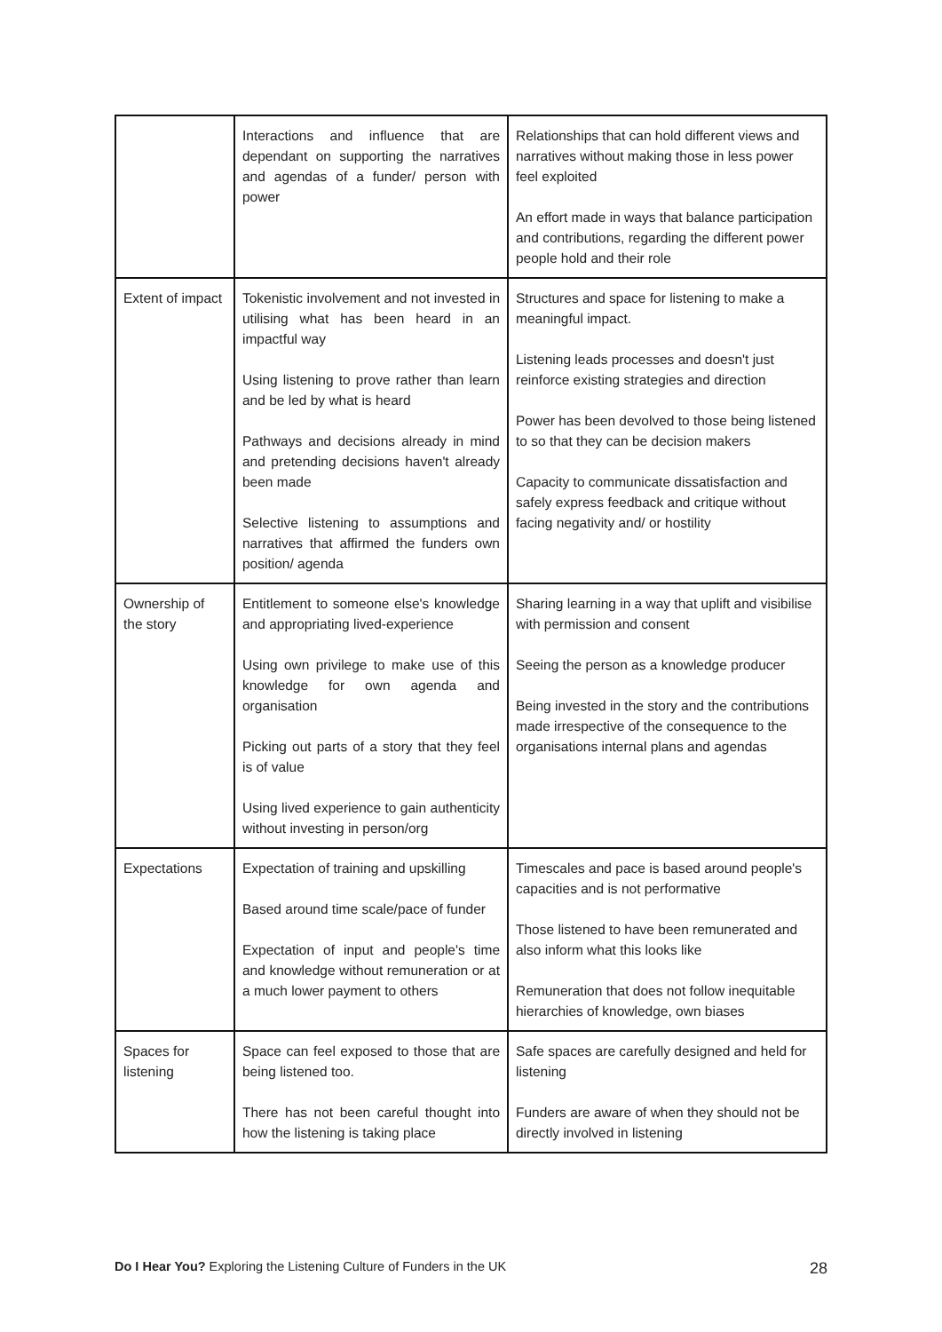| | Interactions and influence that are dependant on supporting the narratives and agendas of a funder/ person with power | Relationships that can hold different views and narratives without making those in less power feel exploited An effort made in ways that balance participation and contributions, regarding the different power people hold and their role |
| Extent of impact | Tokenistic involvement and not invested in utilising what has been heard in an impactful way Using listening to prove rather than learn and be led by what is heard Pathways and decisions already in mind and pretending decisions haven't already been made Selective listening to assumptions and narratives that affirmed the funders own position/ agenda | Structures and space for listening to make a meaningful impact. Listening leads processes and doesn't just reinforce existing strategies and direction Power has been devolved to those being listened to so that they can be decision makers Capacity to communicate dissatisfaction and safely express feedback and critique without facing negativity and/ or hostility |
| Ownership of the story | Entitlement to someone else's knowledge and appropriating lived-experience Using own privilege to make use of this knowledge for own agenda and organisation Picking out parts of a story that they feel is of value Using lived experience to gain authenticity without investing in person/org | Sharing learning in a way that uplift and visibilise with permission and consent Seeing the person as a knowledge producer Being invested in the story and the contributions made irrespective of the consequence to the organisations internal plans and agendas |
| Expectations | Expectation of training and upskilling Based around time scale/pace of funder Expectation of input and people's time and knowledge without remuneration or at a much lower payment to others | Timescales and pace is based around people's capacities and is not performative Those listened to have been remunerated and also inform what this looks like Remuneration that does not follow inequitable hierarchies of knowledge, own biases |
| Spaces for listening | Space can feel exposed to those that are being listened too. There has not been careful thought into how the listening is taking place | Safe spaces are carefully designed and held for listening Funders are aware of when they should not be directly involved in listening |
Do I Hear You? Exploring the Listening Culture of Funders in the UK 28